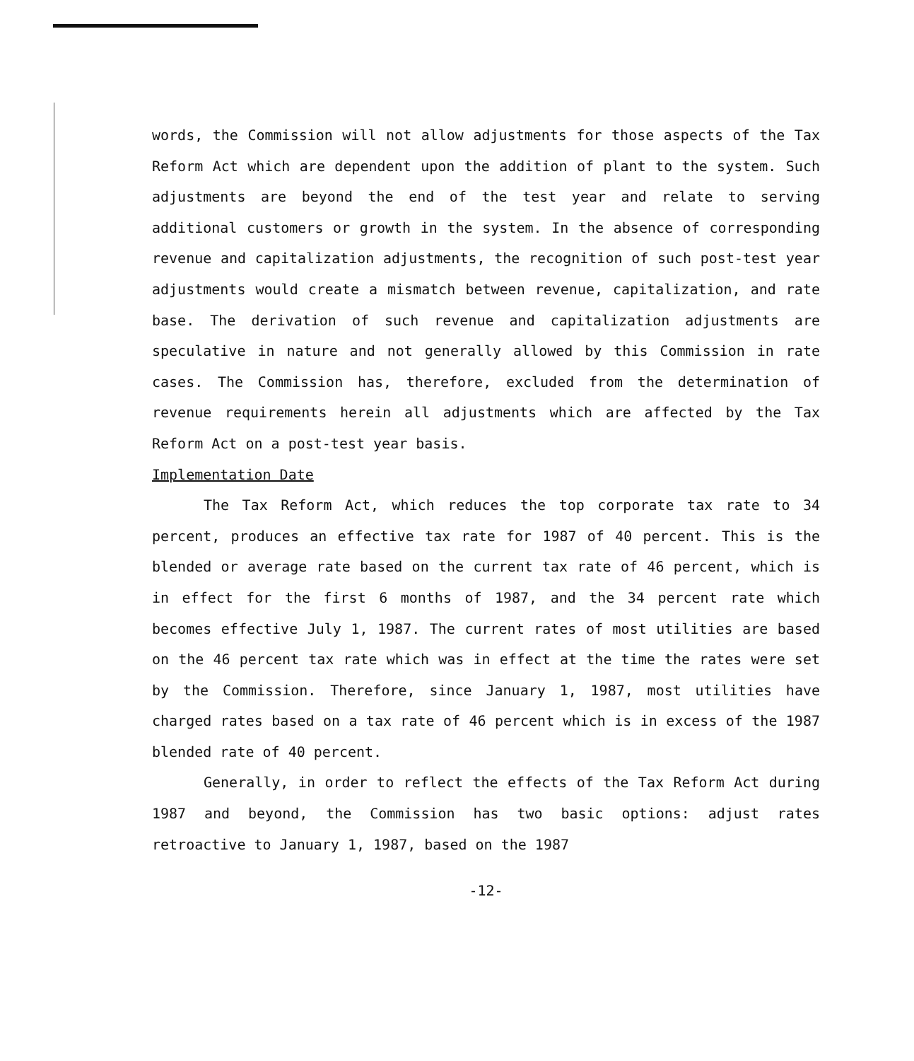words, the Commission will not allow adjustments for those aspects of the Tax Reform Act which are dependent upon the addition of plant to the system. Such adjustments are beyond the end of the test year and relate to serving additional customers or growth in the system. In the absence of corresponding revenue and capitalization adjustments, the recognition of such post-test year adjustments would create a mismatch between revenue, capitalization, and rate base. The derivation of such revenue and capitalization adjustments are speculative in nature and not generally allowed by this Commission in rate cases. The Commission has, therefore, excluded from the determination of revenue requirements herein all adjustments which are affected by the Tax Reform Act on a post-test year basis.
Implementation Date
The Tax Reform Act, which reduces the top corporate tax rate to 34 percent, produces an effective tax rate for 1987 of 40 percent. This is the blended or average rate based on the current tax rate of 46 percent, which is in effect for the first 6 months of 1987, and the 34 percent rate which becomes effective July 1, 1987. The current rates of most utilities are based on the 46 percent tax rate which was in effect at the time the rates were set by the Commission. Therefore, since January 1, 1987, most utilities have charged rates based on a tax rate of 46 percent which is in excess of the 1987 blended rate of 40 percent.
Generally, in order to reflect the effects of the Tax Reform Act during 1987 and beyond, the Commission has two basic options: adjust rates retroactive to January 1, 1987, based on the 1987
-12-